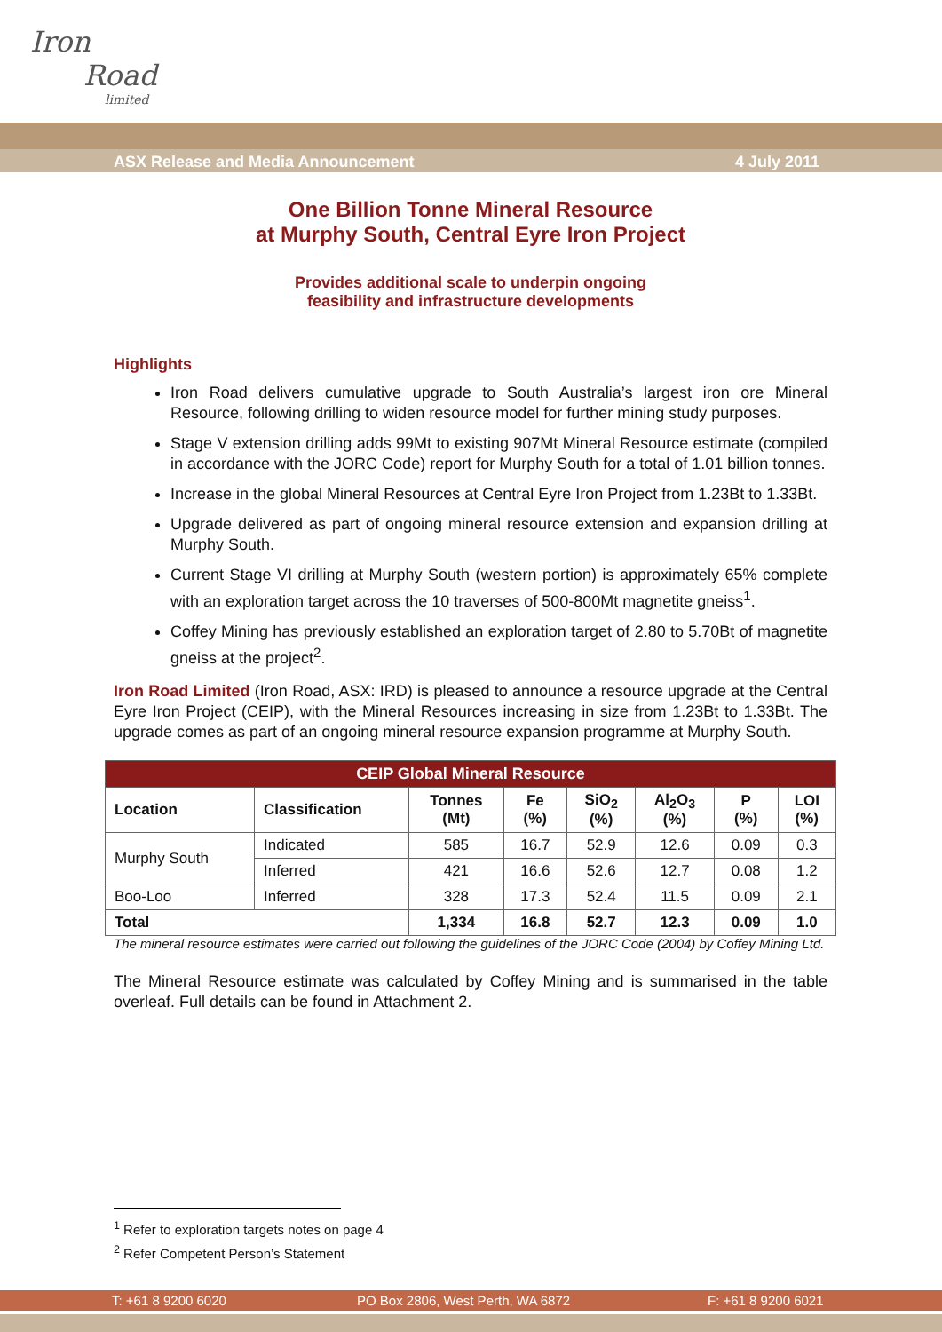Iron
Road
limited
ASX Release and Media Announcement 4 July 2011
One Billion Tonne Mineral Resource
at Murphy South, Central Eyre Iron Project
Provides additional scale to underpin ongoing
feasibility and infrastructure developments
Highlights
Iron Road delivers cumulative upgrade to South Australia’s largest iron ore Mineral Resource, following drilling to widen resource model for further mining study purposes.
Stage V extension drilling adds 99Mt to existing 907Mt Mineral Resource estimate (compiled in accordance with the JORC Code) report for Murphy South for a total of 1.01 billion tonnes.
Increase in the global Mineral Resources at Central Eyre Iron Project from 1.23Bt to 1.33Bt.
Upgrade delivered as part of ongoing mineral resource extension and expansion drilling at Murphy South.
Current Stage VI drilling at Murphy South (western portion) is approximately 65% complete with an exploration target across the 10 traverses of 500-800Mt magnetite gneiss<sup>1</sup>.
Coffey Mining has previously established an exploration target of 2.80 to 5.70Bt of magnetite gneiss at the project<sup>2</sup>.
Iron Road Limited (Iron Road, ASX: IRD) is pleased to announce a resource upgrade at the Central Eyre Iron Project (CEIP), with the Mineral Resources increasing in size from 1.23Bt to 1.33Bt. The upgrade comes as part of an ongoing mineral resource expansion programme at Murphy South.
| CEIP Global Mineral Resource | | | | | | | |
| --- | --- | --- | --- | --- | --- | --- | --- |
| Location | Classification | Tonnes (Mt) | Fe (%) | SiO<sub>2</sub> (%) | Al<sub>2</sub>O<sub>3</sub> (%) | P (%) | LOI (%) |
| Murphy South | Indicated | 585 | 16.7 | 52.9 | 12.6 | 0.09 | 0.3 |
| | Inferred | 421 | 16.6 | 52.6 | 12.7 | 0.08 | 1.2 |
| Boo-Loo | Inferred | 328 | 17.3 | 52.4 | 11.5 | 0.09 | 2.1 |
| Total | | 1,334 | 16.8 | 52.7 | 12.3 | 0.09 | 1.0 |
The mineral resource estimates were carried out following the guidelines of the JORC Code (2004) by Coffey Mining Ltd.
The Mineral Resource estimate was calculated by Coffey Mining and is summarised in the table overleaf. Full details can be found in Attachment 2.
<sup>1</sup> Refer to exploration targets notes on page 4
<sup>2</sup> Refer Competent Person’s Statement
T: +61 8 9200 6020 PO Box 2806, West Perth, WA 6872 F: +61 8 9200 6021